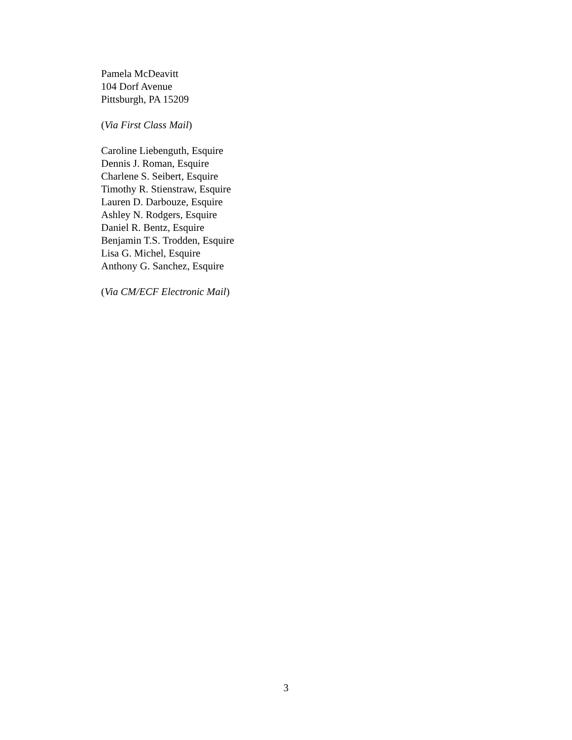Pamela McDeavitt
104 Dorf Avenue
Pittsburgh, PA 15209
(Via First Class Mail)
Caroline Liebenguth, Esquire
Dennis J. Roman, Esquire
Charlene S. Seibert, Esquire
Timothy R. Stienstraw, Esquire
Lauren D. Darbouze, Esquire
Ashley N. Rodgers, Esquire
Daniel R. Bentz, Esquire
Benjamin T.S. Trodden, Esquire
Lisa G. Michel, Esquire
Anthony G. Sanchez, Esquire
(Via CM/ECF Electronic Mail)
3